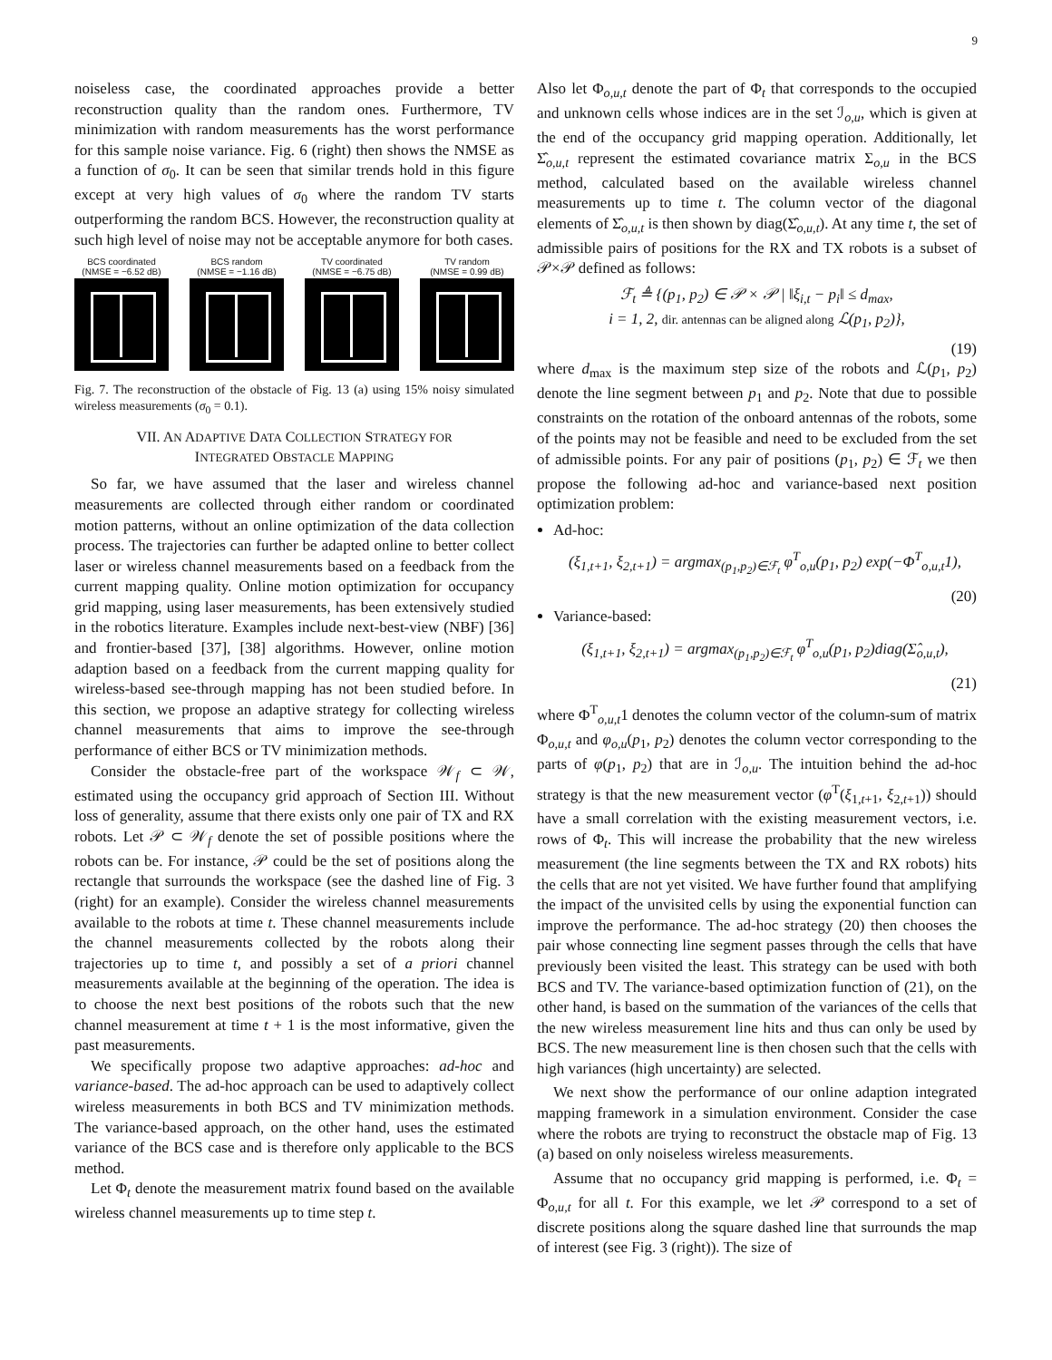9
noiseless case, the coordinated approaches provide a better reconstruction quality than the random ones. Furthermore, TV minimization with random measurements has the worst performance for this sample noise variance. Fig. 6 (right) then shows the NMSE as a function of σ<sub>0</sub>. It can be seen that similar trends hold in this figure except at very high values of σ<sub>0</sub> where the random TV starts outperforming the random BCS. However, the reconstruction quality at such high level of noise may not be acceptable anymore for both cases.
BCS coordinated
(NMSE = −6.52 dB)
BCS random
(NMSE = −1.16 dB)
TV coordinated
(NMSE = −6.75 dB)
TV random
(NMSE = 0.99 dB)
Fig. 7. The reconstruction of the obstacle of Fig. 13 (a) using 15% noisy simulated wireless measurements (σ<sub>0</sub> = 0.1).
VII. AN ADAPTIVE DATA COLLECTION STRATEGY FOR
INTEGRATED OBSTACLE MAPPING
So far, we have assumed that the laser and wireless channel measurements are collected through either random or coordinated motion patterns, without an online optimization of the data collection process. The trajectories can further be adapted online to better collect laser or wireless channel measurements based on a feedback from the current mapping quality. Online motion optimization for occupancy grid mapping, using laser measurements, has been extensively studied in the robotics literature. Examples include next-best-view (NBF) [36] and frontier-based [37], [38] algorithms. However, online motion adaption based on a feedback from the current mapping quality for wireless-based see-through mapping has not been studied before. In this section, we propose an adaptive strategy for collecting wireless channel measurements that aims to improve the see-through performance of either BCS or TV minimization methods.
Consider the obstacle-free part of the workspace 𝒲<sub>f</sub> ⊂ 𝒲, estimated using the occupancy grid approach of Section III. Without loss of generality, assume that there exists only one pair of TX and RX robots. Let 𝒫 ⊂ 𝒲<sub>f</sub> denote the set of possible positions where the robots can be. For instance, 𝒫 could be the set of positions along the rectangle that surrounds the workspace (see the dashed line of Fig. 3 (right) for an example). Consider the wireless channel measurements available to the robots at time t. These channel measurements include the channel measurements collected by the robots along their trajectories up to time t, and possibly a set of a priori channel measurements available at the beginning of the operation. The idea is to choose the next best positions of the robots such that the new channel measurement at time t + 1 is the most informative, given the past measurements.
We specifically propose two adaptive approaches: ad-hoc and variance-based. The ad-hoc approach can be used to adaptively collect wireless measurements in both BCS and TV minimization methods. The variance-based approach, on the other hand, uses the estimated variance of the BCS case and is therefore only applicable to the BCS method.
Let Φ<sub>t</sub> denote the measurement matrix found based on the available wireless channel measurements up to time step t.
Also let Φ<sub>o,u,t</sub> denote the part of Φ<sub>t</sub> that corresponds to the occupied and unknown cells whose indices are in the set ℐ<sub>o,u</sub>, which is given at the end of the occupancy grid mapping operation. Additionally, let Σ̂<sub>o,u,t</sub> represent the estimated covariance matrix Σ<sub>o,u</sub> in the BCS method, calculated based on the available wireless channel measurements up to time t. The column vector of the diagonal elements of Σ̂<sub>o,u,t</sub> is then shown by diag(Σ̂<sub>o,u,t</sub>). At any time t, the set of admissible pairs of positions for the RX and TX robots is a subset of 𝒫×𝒫 defined as follows:
ℱ<sub>t</sub> ≜ {(p<sub>1</sub>, p<sub>2</sub>) ∈ 𝒫 × 𝒫 | ‖ξ<sub>i,t</sub> − p<sub>i</sub>‖ ≤ d<sub>max</sub>,
i = 1, 2, dir. antennas can be aligned along ℒ(p<sub>1</sub>, p<sub>2</sub>)},
(19)
where d<sub>max</sub> is the maximum step size of the robots and ℒ(p<sub>1</sub>, p<sub>2</sub>) denote the line segment between p<sub>1</sub> and p<sub>2</sub>. Note that due to possible constraints on the rotation of the onboard antennas of the robots, some of the points may not be feasible and need to be excluded from the set of admissible points. For any pair of positions (p<sub>1</sub>, p<sub>2</sub>) ∈ ℱ<sub>t</sub> we then propose the following ad-hoc and variance-based next position optimization problem:
Ad-hoc:
(ξ<sub>1,t+1</sub>, ξ<sub>2,t+1</sub>) = argmax<sub>(p<sub>1</sub>,p<sub>2</sub>)∈ℱ<sub>t</sub></sub> φ<sup>T</sup><sub>o,u</sub>(p<sub>1</sub>, p<sub>2</sub>) exp(−Φ<sup>T</sup><sub>o,u,t</sub>1),
(20)
Variance-based:
(ξ<sub>1,t+1</sub>, ξ<sub>2,t+1</sub>) = argmax<sub>(p<sub>1</sub>,p<sub>2</sub>)∈ℱ<sub>t</sub></sub> φ<sup>T</sup><sub>o,u</sub>(p<sub>1</sub>, p<sub>2</sub>)diag(Σ̂<sub>o,u,t</sub>),
(21)
where Φ<sup>T</sup><sub>o,u,t</sub>1 denotes the column vector of the column-sum of matrix Φ<sub>o,u,t</sub> and φ<sub>o,u</sub>(p<sub>1</sub>, p<sub>2</sub>) denotes the column vector corresponding to the parts of φ(p<sub>1</sub>, p<sub>2</sub>) that are in ℐ<sub>o,u</sub>. The intuition behind the ad-hoc strategy is that the new measurement vector (φ<sup>T</sup>(ξ<sub>1,t+1</sub>, ξ<sub>2,t+1</sub>)) should have a small correlation with the existing measurement vectors, i.e. rows of Φ<sub>t</sub>. This will increase the probability that the new wireless measurement (the line segments between the TX and RX robots) hits the cells that are not yet visited. We have further found that amplifying the impact of the unvisited cells by using the exponential function can improve the performance. The ad-hoc strategy (20) then chooses the pair whose connecting line segment passes through the cells that have previously been visited the least. This strategy can be used with both BCS and TV. The variance-based optimization function of (21), on the other hand, is based on the summation of the variances of the cells that the new wireless measurement line hits and thus can only be used by BCS. The new measurement line is then chosen such that the cells with high variances (high uncertainty) are selected.
We next show the performance of our online adaption integrated mapping framework in a simulation environment. Consider the case where the robots are trying to reconstruct the obstacle map of Fig. 13 (a) based on only noiseless wireless measurements.
Assume that no occupancy grid mapping is performed, i.e. Φ<sub>t</sub> = Φ<sub>o,u,t</sub> for all t. For this example, we let 𝒫 correspond to a set of discrete positions along the square dashed line that surrounds the map of interest (see Fig. 3 (right)). The size of